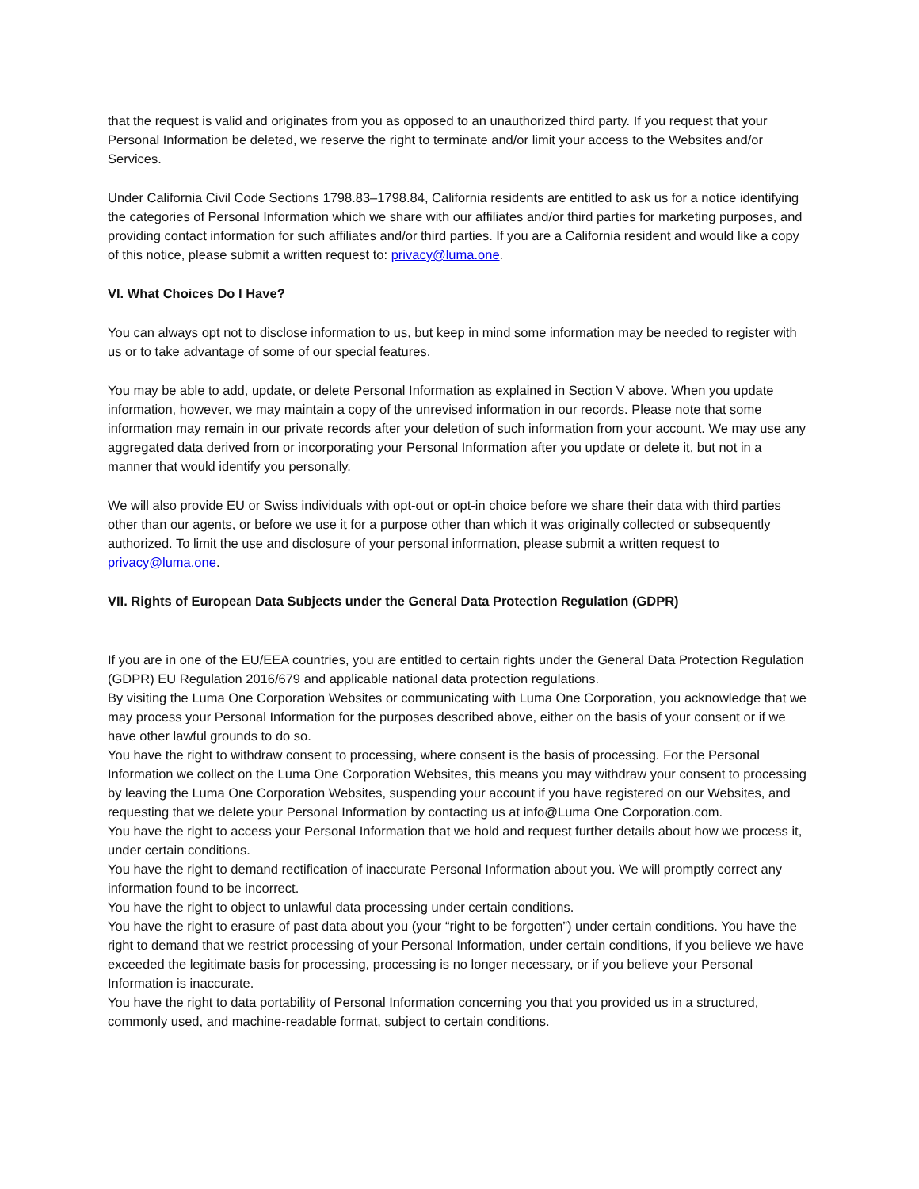that the request is valid and originates from you as opposed to an unauthorized third party. If you request that your Personal Information be deleted, we reserve the right to terminate and/or limit your access to the Websites and/or Services.
Under California Civil Code Sections 1798.83–1798.84, California residents are entitled to ask us for a notice identifying the categories of Personal Information which we share with our affiliates and/or third parties for marketing purposes, and providing contact information for such affiliates and/or third parties. If you are a California resident and would like a copy of this notice, please submit a written request to: privacy@luma.one.
VI. What Choices Do I Have?
You can always opt not to disclose information to us, but keep in mind some information may be needed to register with us or to take advantage of some of our special features.
You may be able to add, update, or delete Personal Information as explained in Section V above. When you update information, however, we may maintain a copy of the unrevised information in our records. Please note that some information may remain in our private records after your deletion of such information from your account. We may use any aggregated data derived from or incorporating your Personal Information after you update or delete it, but not in a manner that would identify you personally.
We will also provide EU or Swiss individuals with opt-out or opt-in choice before we share their data with third parties other than our agents, or before we use it for a purpose other than which it was originally collected or subsequently authorized. To limit the use and disclosure of your personal information, please submit a written request to privacy@luma.one.
VII. Rights of European Data Subjects under the General Data Protection Regulation (GDPR)
If you are in one of the EU/EEA countries, you are entitled to certain rights under the General Data Protection Regulation (GDPR) EU Regulation 2016/679 and applicable national data protection regulations.
By visiting the Luma One Corporation Websites or communicating with Luma One Corporation, you acknowledge that we may process your Personal Information for the purposes described above, either on the basis of your consent or if we have other lawful grounds to do so.
You have the right to withdraw consent to processing, where consent is the basis of processing. For the Personal Information we collect on the Luma One Corporation Websites, this means you may withdraw your consent to processing by leaving the Luma One Corporation Websites, suspending your account if you have registered on our Websites, and requesting that we delete your Personal Information by contacting us at info@Luma One Corporation.com.
You have the right to access your Personal Information that we hold and request further details about how we process it, under certain conditions.
You have the right to demand rectification of inaccurate Personal Information about you. We will promptly correct any information found to be incorrect.
You have the right to object to unlawful data processing under certain conditions.
You have the right to erasure of past data about you (your “right to be forgotten”) under certain conditions. You have the right to demand that we restrict processing of your Personal Information, under certain conditions, if you believe we have exceeded the legitimate basis for processing, processing is no longer necessary, or if you believe your Personal Information is inaccurate.
You have the right to data portability of Personal Information concerning you that you provided us in a structured, commonly used, and machine-readable format, subject to certain conditions.